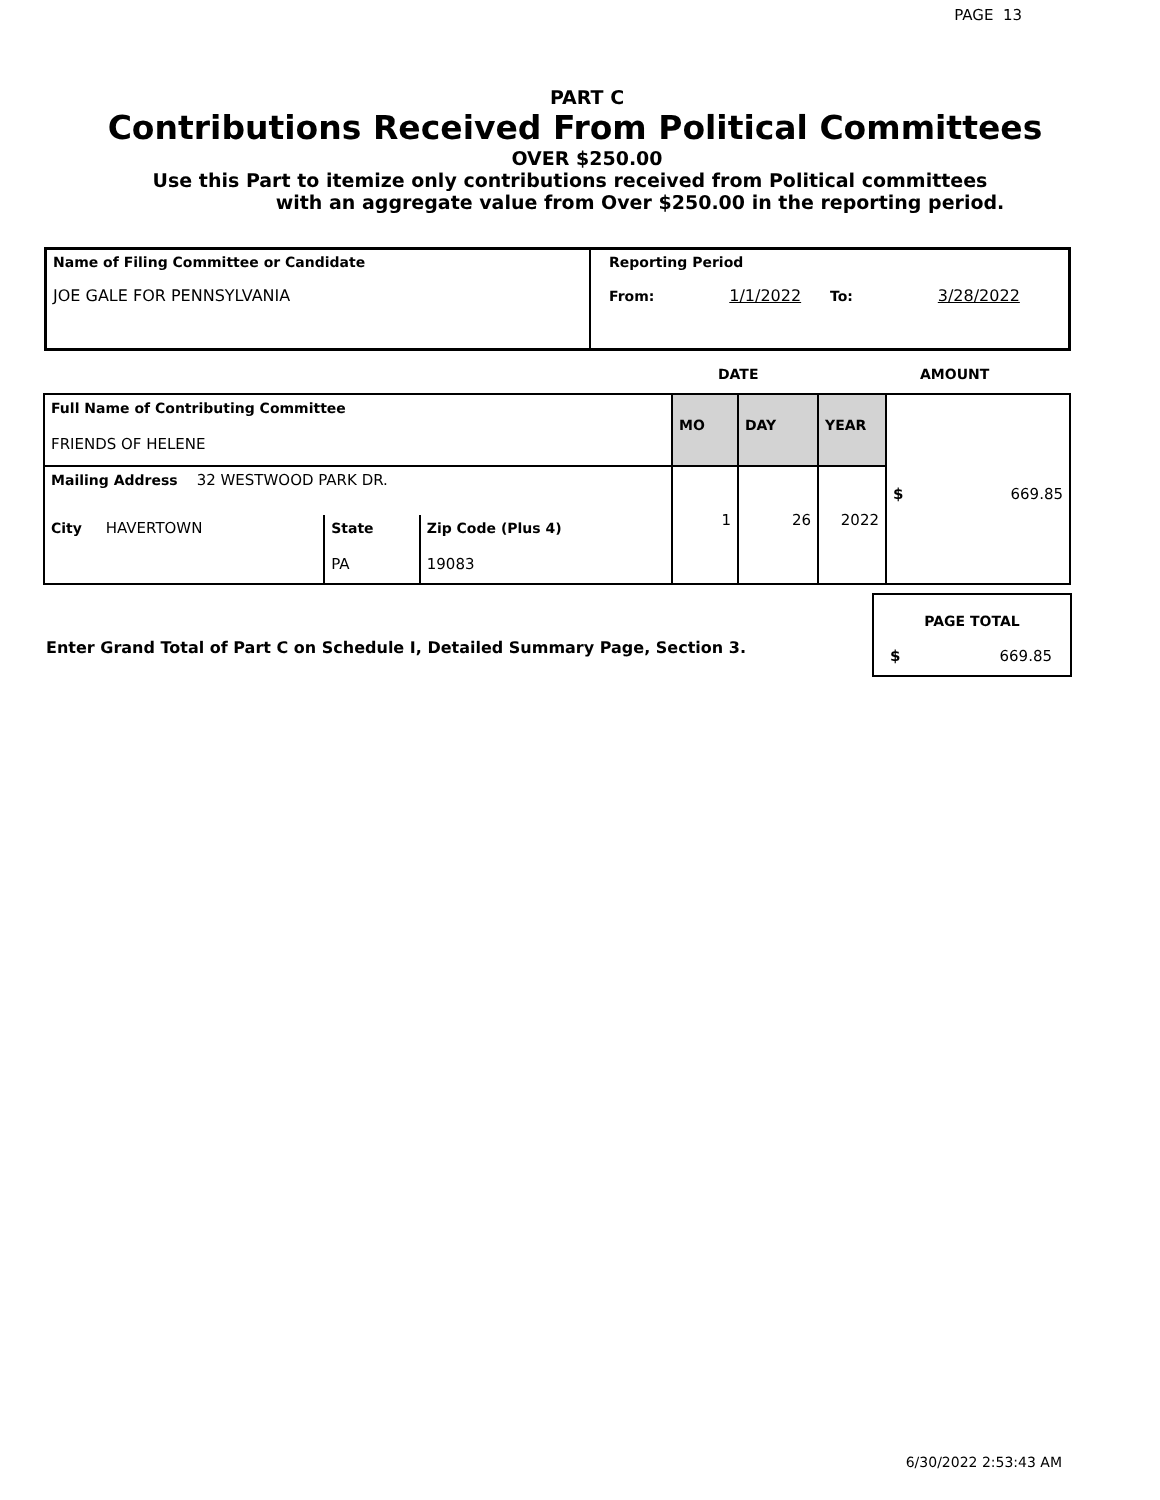PAGE 13
PART C
Contributions Received From Political Committees
OVER $250.00
Use this Part to itemize only contributions received from Political committees
with an aggregate value from Over $250.00 in the reporting period.
| Name of Filing Committee or Candidate JOE GALE FOR PENNSYLVANIA | Reporting Period From: 1/1/2022 To: 3/28/2022 |
DATE AMOUNT
| Full Name of Contributing Committee FRIENDS OF HELENE | | | MO | DAY | YEAR | $ 669.85 |
| Mailing Address 32 WESTWOOD PARK DR. | | | 1 | 26 | 2022 | |
| City HAVERTOWN | State PA | Zip Code (Plus 4) 19083 | | | | |
Enter Grand Total of Part C on Schedule I, Detailed Summary Page, Section 3.
| PAGE TOTAL |
| $ 669.85 |
6/30/2022 2:53:43 AM